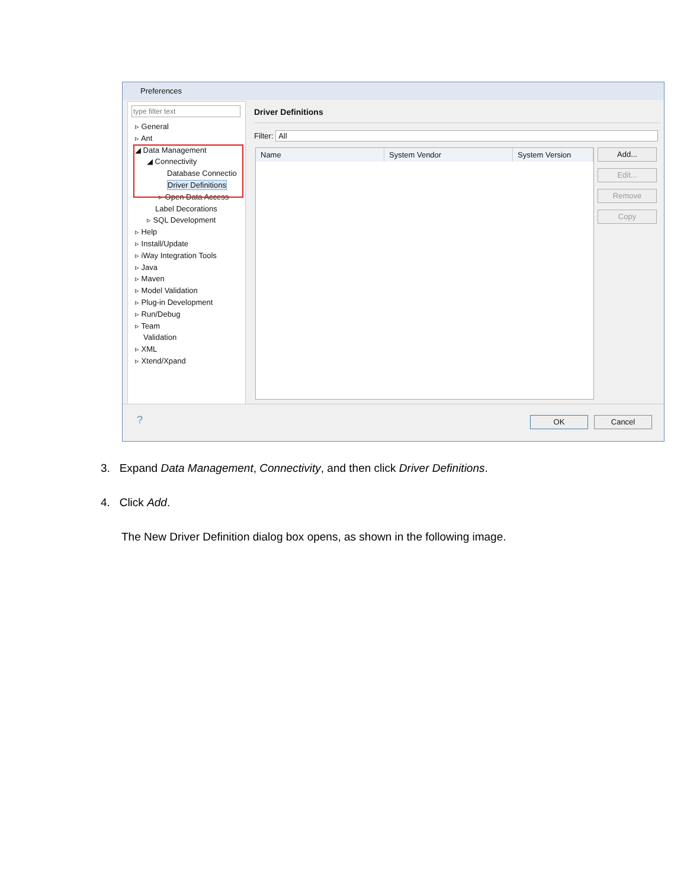Preferences
▹ General
▹ Ant
◢ Data Management
◢ Connectivity
Database Connectio
Driver Definitions
▹ Open Data Access
Label Decorations
▹ SQL Development
▹ Help
▹ Install/Update
▹ iWay Integration Tools
▹ Java
▹ Maven
▹ Model Validation
▹ Plug-in Development
▹ Run/Debug
▹ Team
Validation
▹ XML
▹ Xtend/Xpand
Driver Definitions
Filter: All
| Name | System Vendor | System Version |
| --- | --- | --- |
Add...
Edit...
Remove
Copy
? OK Cancel
3. Expand Data Management, Connectivity, and then click Driver Definitions.
4. Click Add.
The New Driver Definition dialog box opens, as shown in the following image.